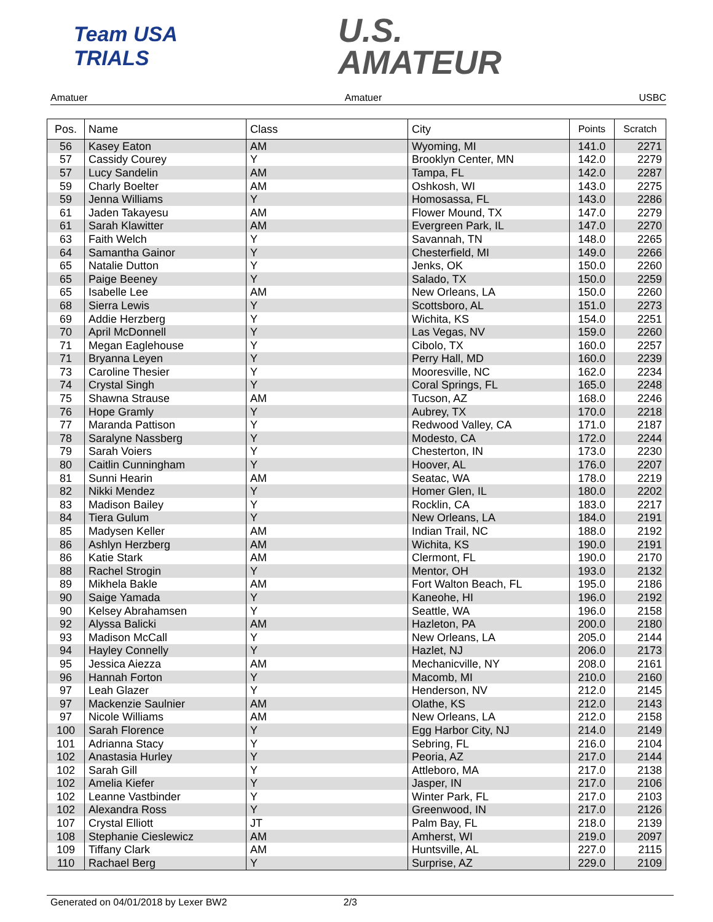Team USA TRIALS
U.S.
AMATEUR
Amatuer Amatuer USBC
| Pos. | Name | Class | City | Points | Scratch |
| --- | --- | --- | --- | --- | --- |
| 56 | Kasey Eaton | AM | Wyoming, MI | 141.0 | 2271 |
| 57 | Cassidy Courey | Y | Brooklyn Center, MN | 142.0 | 2279 |
| 57 | Lucy Sandelin | AM | Tampa, FL | 142.0 | 2287 |
| 59 | Charly Boelter | AM | Oshkosh, WI | 143.0 | 2275 |
| 59 | Jenna Williams | Y | Homosassa, FL | 143.0 | 2286 |
| 61 | Jaden Takayesu | AM | Flower Mound, TX | 147.0 | 2279 |
| 61 | Sarah Klawitter | AM | Evergreen Park, IL | 147.0 | 2270 |
| 63 | Faith Welch | Y | Savannah, TN | 148.0 | 2265 |
| 64 | Samantha Gainor | Y | Chesterfield, MI | 149.0 | 2266 |
| 65 | Natalie Dutton | Y | Jenks, OK | 150.0 | 2260 |
| 65 | Paige Beeney | Y | Salado, TX | 150.0 | 2259 |
| 65 | Isabelle Lee | AM | New Orleans, LA | 150.0 | 2260 |
| 68 | Sierra Lewis | Y | Scottsboro, AL | 151.0 | 2273 |
| 69 | Addie Herzberg | Y | Wichita, KS | 154.0 | 2251 |
| 70 | April McDonnell | Y | Las Vegas, NV | 159.0 | 2260 |
| 71 | Megan Eaglehouse | Y | Cibolo, TX | 160.0 | 2257 |
| 71 | Bryanna Leyen | Y | Perry Hall, MD | 160.0 | 2239 |
| 73 | Caroline Thesier | Y | Mooresville, NC | 162.0 | 2234 |
| 74 | Crystal Singh | Y | Coral Springs, FL | 165.0 | 2248 |
| 75 | Shawna Strause | AM | Tucson, AZ | 168.0 | 2246 |
| 76 | Hope Gramly | Y | Aubrey, TX | 170.0 | 2218 |
| 77 | Maranda Pattison | Y | Redwood Valley, CA | 171.0 | 2187 |
| 78 | Saralyne Nassberg | Y | Modesto, CA | 172.0 | 2244 |
| 79 | Sarah Voiers | Y | Chesterton, IN | 173.0 | 2230 |
| 80 | Caitlin Cunningham | Y | Hoover, AL | 176.0 | 2207 |
| 81 | Sunni Hearin | AM | Seatac, WA | 178.0 | 2219 |
| 82 | Nikki Mendez | Y | Homer Glen, IL | 180.0 | 2202 |
| 83 | Madison Bailey | Y | Rocklin, CA | 183.0 | 2217 |
| 84 | Tiera Gulum | Y | New Orleans, LA | 184.0 | 2191 |
| 85 | Madysen Keller | AM | Indian Trail, NC | 188.0 | 2192 |
| 86 | Ashlyn Herzberg | AM | Wichita, KS | 190.0 | 2191 |
| 86 | Katie Stark | AM | Clermont, FL | 190.0 | 2170 |
| 88 | Rachel Strogin | Y | Mentor, OH | 193.0 | 2132 |
| 89 | Mikhela Bakle | AM | Fort Walton Beach, FL | 195.0 | 2186 |
| 90 | Saige Yamada | Y | Kaneohe, HI | 196.0 | 2192 |
| 90 | Kelsey Abrahamsen | Y | Seattle, WA | 196.0 | 2158 |
| 92 | Alyssa Balicki | AM | Hazleton, PA | 200.0 | 2180 |
| 93 | Madison McCall | Y | New Orleans, LA | 205.0 | 2144 |
| 94 | Hayley Connelly | Y | Hazlet, NJ | 206.0 | 2173 |
| 95 | Jessica Aiezza | AM | Mechanicville, NY | 208.0 | 2161 |
| 96 | Hannah Forton | Y | Macomb, MI | 210.0 | 2160 |
| 97 | Leah Glazer | Y | Henderson, NV | 212.0 | 2145 |
| 97 | Mackenzie Saulnier | AM | Olathe, KS | 212.0 | 2143 |
| 97 | Nicole Williams | AM | New Orleans, LA | 212.0 | 2158 |
| 100 | Sarah Florence | Y | Egg Harbor City, NJ | 214.0 | 2149 |
| 101 | Adrianna Stacy | Y | Sebring, FL | 216.0 | 2104 |
| 102 | Anastasia Hurley | Y | Peoria, AZ | 217.0 | 2144 |
| 102 | Sarah Gill | Y | Attleboro, MA | 217.0 | 2138 |
| 102 | Amelia Kiefer | Y | Jasper, IN | 217.0 | 2106 |
| 102 | Leanne Vastbinder | Y | Winter Park, FL | 217.0 | 2103 |
| 102 | Alexandra Ross | Y | Greenwood, IN | 217.0 | 2126 |
| 107 | Crystal Elliott | JT | Palm Bay, FL | 218.0 | 2139 |
| 108 | Stephanie Cieslewicz | AM | Amherst, WI | 219.0 | 2097 |
| 109 | Tiffany Clark | AM | Huntsville, AL | 227.0 | 2115 |
| 110 | Rachael Berg | Y | Surprise, AZ | 229.0 | 2109 |
Generated on 04/01/2018 by Lexer BW2 2/3